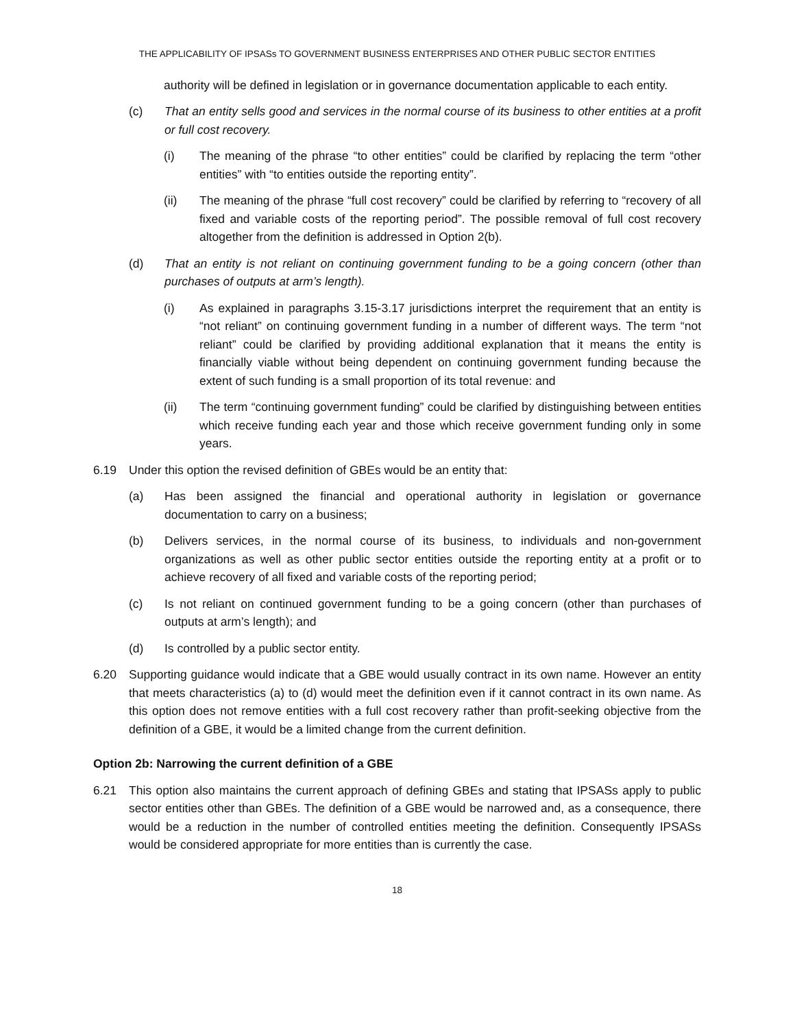THE APPLICABILITY OF IPSASs TO GOVERNMENT BUSINESS ENTERPRISES AND OTHER PUBLIC SECTOR ENTITIES
authority will be defined in legislation or in governance documentation applicable to each entity.
(c) That an entity sells good and services in the normal course of its business to other entities at a profit or full cost recovery.
(i) The meaning of the phrase “to other entities” could be clarified by replacing the term “other entities” with “to entities outside the reporting entity”.
(ii) The meaning of the phrase “full cost recovery” could be clarified by referring to “recovery of all fixed and variable costs of the reporting period”. The possible removal of full cost recovery altogether from the definition is addressed in Option 2(b).
(d) That an entity is not reliant on continuing government funding to be a going concern (other than purchases of outputs at arm’s length).
(i) As explained in paragraphs 3.15-3.17 jurisdictions interpret the requirement that an entity is “not reliant” on continuing government funding in a number of different ways. The term “not reliant” could be clarified by providing additional explanation that it means the entity is financially viable without being dependent on continuing government funding because the extent of such funding is a small proportion of its total revenue: and
(ii) The term “continuing government funding” could be clarified by distinguishing between entities which receive funding each year and those which receive government funding only in some years.
6.19 Under this option the revised definition of GBEs would be an entity that:
(a) Has been assigned the financial and operational authority in legislation or governance documentation to carry on a business;
(b) Delivers services, in the normal course of its business, to individuals and non-government organizations as well as other public sector entities outside the reporting entity at a profit or to achieve recovery of all fixed and variable costs of the reporting period;
(c) Is not reliant on continued government funding to be a going concern (other than purchases of outputs at arm’s length); and
(d) Is controlled by a public sector entity.
6.20 Supporting guidance would indicate that a GBE would usually contract in its own name. However an entity that meets characteristics (a) to (d) would meet the definition even if it cannot contract in its own name. As this option does not remove entities with a full cost recovery rather than profit-seeking objective from the definition of a GBE, it would be a limited change from the current definition.
Option 2b: Narrowing the current definition of a GBE
6.21 This option also maintains the current approach of defining GBEs and stating that IPSASs apply to public sector entities other than GBEs. The definition of a GBE would be narrowed and, as a consequence, there would be a reduction in the number of controlled entities meeting the definition. Consequently IPSASs would be considered appropriate for more entities than is currently the case.
18